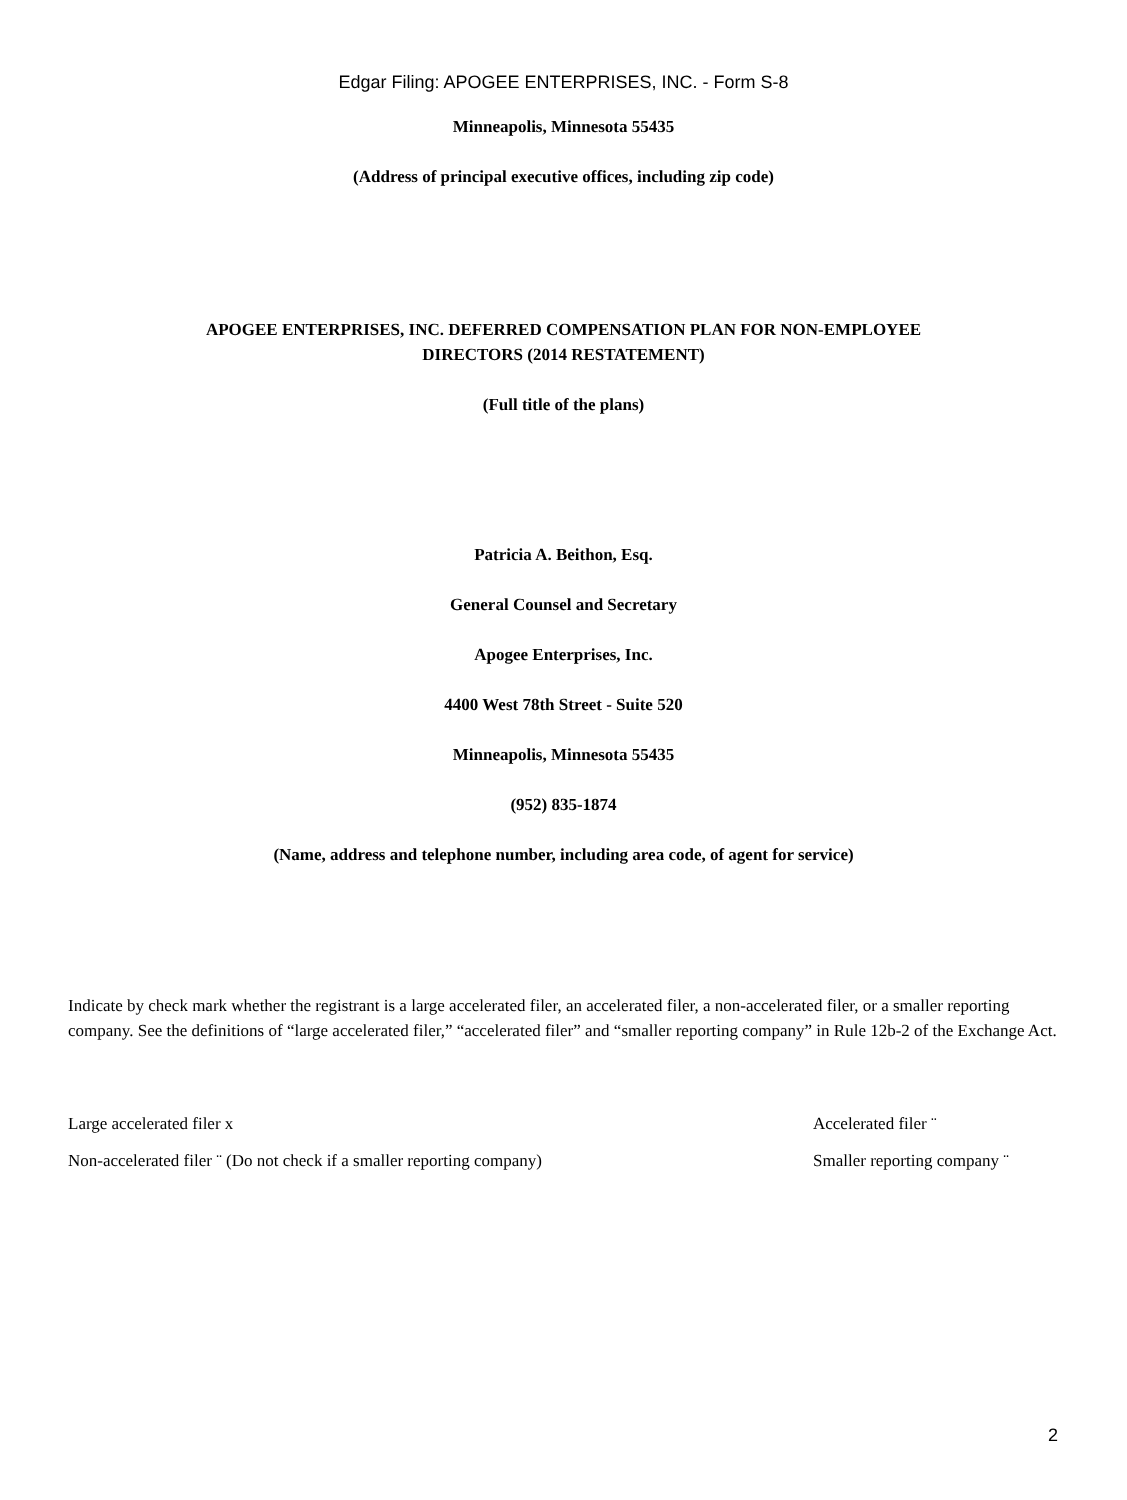Edgar Filing: APOGEE ENTERPRISES, INC. - Form S-8
Minneapolis, Minnesota 55435
(Address of principal executive offices, including zip code)
APOGEE ENTERPRISES, INC. DEFERRED COMPENSATION PLAN FOR NON-EMPLOYEE
DIRECTORS (2014 RESTATEMENT)
(Full title of the plans)
Patricia A. Beithon, Esq.
General Counsel and Secretary
Apogee Enterprises, Inc.
4400 West 78th Street - Suite 520
Minneapolis, Minnesota 55435
(952) 835-1874
(Name, address and telephone number, including area code, of agent for service)
Indicate by check mark whether the registrant is a large accelerated filer, an accelerated filer, a non-accelerated filer, or a smaller reporting company. See the definitions of “large accelerated filer,” “accelerated filer” and “smaller reporting company” in Rule 12b-2 of the Exchange Act.
Large accelerated filer x Accelerated filer ¨
Non-accelerated filer ¨ (Do not check if a smaller reporting company) Smaller reporting company ¨
2